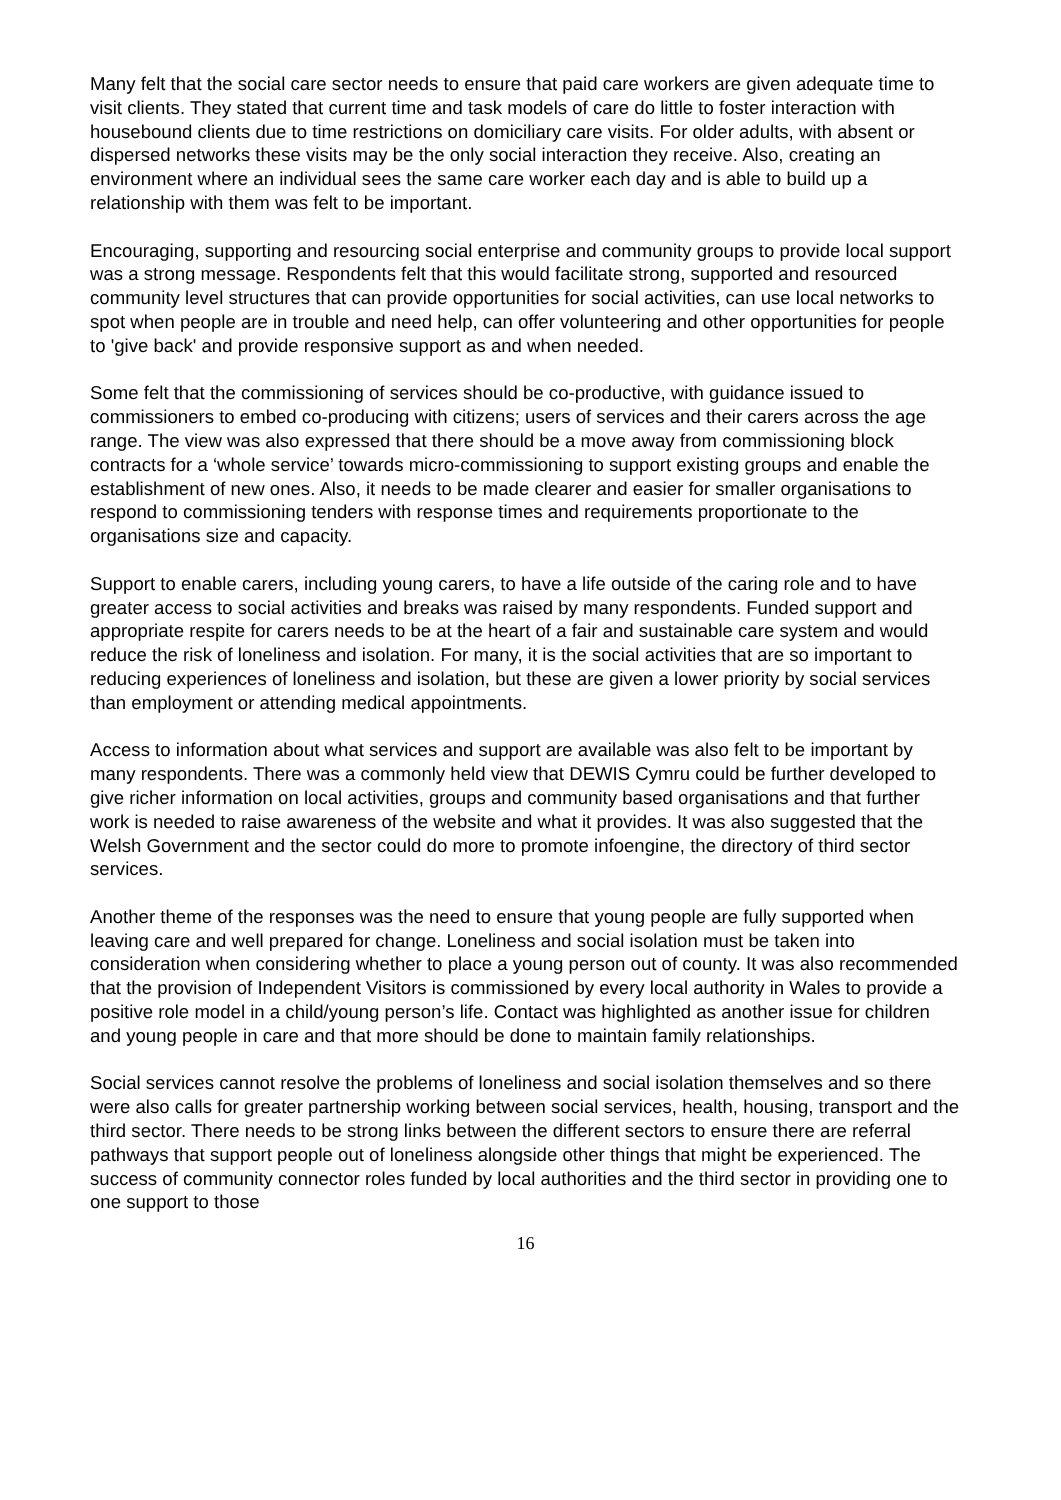Many felt that the social care sector needs to ensure that paid care workers are given adequate time to visit clients. They stated that current time and task models of care do little to foster interaction with housebound clients due to time restrictions on domiciliary care visits. For older adults, with absent or dispersed networks these visits may be the only social interaction they receive. Also, creating an environment where an individual sees the same care worker each day and is able to build up a relationship with them was felt to be important.
Encouraging, supporting and resourcing social enterprise and community groups to provide local support was a strong message. Respondents felt that this would facilitate strong, supported and resourced community level structures that can provide opportunities for social activities, can use local networks to spot when people are in trouble and need help, can offer volunteering and other opportunities for people to 'give back' and provide responsive support as and when needed.
Some felt that the commissioning of services should be co-productive, with guidance issued to commissioners to embed co-producing with citizens; users of services and their carers across the age range. The view was also expressed that there should be a move away from commissioning block contracts for a ‘whole service’ towards micro-commissioning to support existing groups and enable the establishment of new ones. Also, it needs to be made clearer and easier for smaller organisations to respond to commissioning tenders with response times and requirements proportionate to the organisations size and capacity.
Support to enable carers, including young carers, to have a life outside of the caring role and to have greater access to social activities and breaks was raised by many respondents. Funded support and appropriate respite for carers needs to be at the heart of a fair and sustainable care system and would reduce the risk of loneliness and isolation. For many, it is the social activities that are so important to reducing experiences of loneliness and isolation, but these are given a lower priority by social services than employment or attending medical appointments.
Access to information about what services and support are available was also felt to be important by many respondents. There was a commonly held view that DEWIS Cymru could be further developed to give richer information on local activities, groups and community based organisations and that further work is needed to raise awareness of the website and what it provides. It was also suggested that the Welsh Government and the sector could do more to promote infoengine, the directory of third sector services.
Another theme of the responses was the need to ensure that young people are fully supported when leaving care and well prepared for change. Loneliness and social isolation must be taken into consideration when considering whether to place a young person out of county. It was also recommended that the provision of Independent Visitors is commissioned by every local authority in Wales to provide a positive role model in a child/young person’s life. Contact was highlighted as another issue for children and young people in care and that more should be done to maintain family relationships.
Social services cannot resolve the problems of loneliness and social isolation themselves and so there were also calls for greater partnership working between social services, health, housing, transport and the third sector. There needs to be strong links between the different sectors to ensure there are referral pathways that support people out of loneliness alongside other things that might be experienced. The success of community connector roles funded by local authorities and the third sector in providing one to one support to those
16